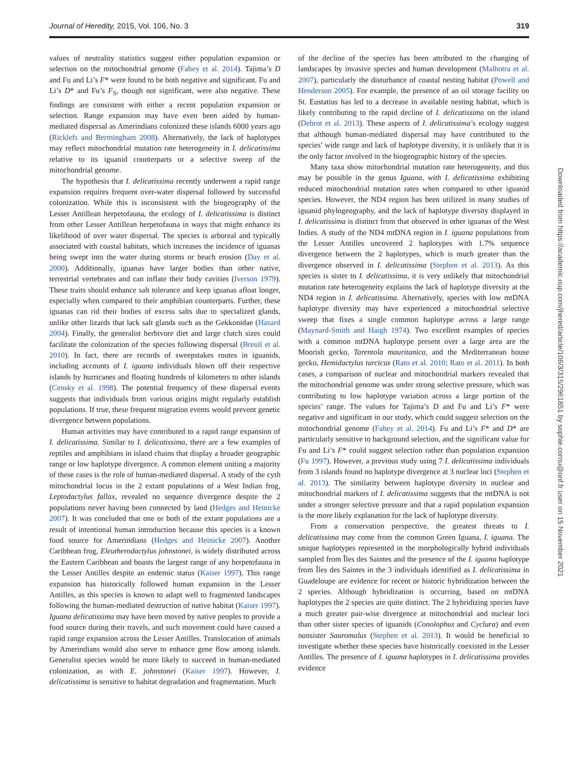Journal of Heredity, 2015, Vol. 106, No. 3 319
values of neutrality statistics suggest either population expansion or selection on the mitochondrial genome (Fahey et al. 2014). Tajima’s D and Fu and Li’s F* were found to be both negative and significant. Fu and Li’s D* and Fu’s F<sub>S</sub>, though not significant, were also negative. These findings are consistent with either a recent population expansion or selection. Range expansion may have even been aided by human-mediated dispersal as Amerindians colonized these islands 6000 years ago (Ricklefs and Bermingham 2008). Alternatively, the lack of haplotypes may reflect mitochondrial mutation rate heterogeneity in I. delicatissima relative to its iguanid counterparts or a selective sweep of the mitochondrial genome.
The hypothesis that I. delicatissima recently underwent a rapid range expansion requires frequent over-water dispersal followed by successful colonization. While this is inconsistent with the biogeography of the Lesser Antillean herpetofauna, the ecology of I. delicatissima is distinct from other Lesser Antillean herpetofauna in ways that might enhance its likelihood of over water dispersal. The species is arboreal and typically associated with coastal habitats, which increases the incidence of iguanas being swept into the water during storms or beach erosion (Day et al. 2000). Additionally, iguanas have larger bodies than other native, terrestrial vertebrates and can inflate their body cavities (Iverson 1979). These traits should enhance salt tolerance and keep iguanas afloat longer, especially when compared to their amphibian counterparts. Further, these iguanas can rid their bodies of excess salts due to specialized glands, unlike other lizards that lack salt glands such as the Gekkonidae (Hazard 2004). Finally, the generalist herbivore diet and large clutch sizes could facilitate the colonization of the species following dispersal (Breuil et al. 2010). In fact, there are records of sweepstakes routes in iguanids, including accounts of I. iguana individuals blown off their respective islands by hurricanes and floating hundreds of kilometers to other islands (Censky et al. 1998). The potential frequency of these dispersal events suggests that individuals from various origins might regularly establish populations. If true, these frequent migration events would prevent genetic divergence between populations.
Human activities may have contributed to a rapid range expansion of I. delicatissima. Similar to I. delicatissima, there are a few examples of reptiles and amphibians in island chains that display a broader geographic range or low haplotype divergence. A common element uniting a majority of these cases is the role of human-mediated dispersal. A study of the cytb mitochondrial locus in the 2 extant populations of a West Indian frog, Leptodactylus fallax, revealed no sequence divergence despite the 2 populations never having been connected by land (Hedges and Heinicke 2007). It was concluded that one or both of the extant populations are a result of intentional human introduction because this species is a known food source for Amerindians (Hedges and Heinicke 2007). Another Caribbean frog, Eleutherodactylus johnstonei, is widely distributed across the Eastern Caribbean and boasts the largest range of any herpetofauna in the Lesser Antilles despite an endemic status (Kaiser 1997). This range expansion has historically followed human expansion in the Lesser Antilles, as this species is known to adapt well to fragmented landscapes following the human-mediated destruction of native habitat (Kaiser 1997). Iguana delicatissima may have been moved by native peoples to provide a food source during their travels, and such movement could have caused a rapid range expansion across the Lesser Antilles. Translocation of animals by Amerindians would also serve to enhance gene flow among islands. Generalist species would be more likely to succeed in human-mediated colonization, as with E. johnstonei (Kaiser 1997). However, I. delicatissima is sensitive to habitat degradation and fragmentation. Much
of the decline of the species has been attributed to the changing of landscapes by invasive species and human development (Malhotra et al. 2007), particularly the disturbance of coastal nesting habitat (Powell and Henderson 2005). For example, the presence of an oil storage facility on St. Eustatius has led to a decrease in available nesting habitat, which is likely contributing to the rapid decline of I. delicatissima on the island (Debrot et al. 2013). These aspects of I. delicatissima’s ecology suggest that although human-mediated dispersal may have contributed to the species’ wide range and lack of haplotype diversity, it is unlikely that it is the only factor involved in the biogeographic history of the species.
Many taxa show mitochondrial mutation rate heterogeneity, and this may be possible in the genus Iguana, with I. delicatissima exhibiting reduced mitochondrial mutation rates when compared to other iguanid species. However, the ND4 region has been utilized in many studies of iguanid phylogeography, and the lack of haplotype diversity displayed in I. delicatissima is distinct from that observed in other iguanas of the West Indies. A study of the ND4 mtDNA region in I. iguana populations from the Lesser Antilles uncovered 2 haplotypes with 1.7% sequence divergence between the 2 haplotypes, which is much greater than the divergence observed in I. delicatissima (Stephen et al. 2013). As this species is sister to I. delicatissima, it is very unlikely that mitochondrial mutation rate heterogeneity explains the lack of haplotype diversity at the ND4 region in I. delicatissima. Alternatively, species with low mtDNA haplotype diversity may have experienced a mitochondrial selective sweep that fixes a single common haplotype across a large range (Maynard-Smith and Haigh 1974). Two excellent examples of species with a common mtDNA haplotype present over a large area are the Moorish gecko, Tarentola mauritanica, and the Mediterranean house gecko, Hemidactylus turcicus (Rato et al. 2010; Rato et al. 2011). In both cases, a comparison of nuclear and mitochondrial markers revealed that the mitochondrial genome was under strong selective pressure, which was contributing to low haplotype variation across a large portion of the species’ range. The values for Tajima’s D and Fu and Li’s F* were negative and significant in our study, which could suggest selection on the mitochondrial genome (Fahey et al. 2014). Fu and Li’s F* and D* are particularly sensitive to background selection, and the significant value for Fu and Li’s F* could suggest selection rather than population expansion (Fu 1997). However, a previous study using 7 I. delicatissima individuals from 3 islands found no haplotype divergence at 3 nuclear loci (Stephen et al. 2013). The similarity between haplotype diversity in nuclear and mitochondrial markers of I. delicatissima suggests that the mtDNA is not under a stronger selective pressure and that a rapid population expansion is the more likely explanation for the lack of haplotype diversity.
From a conservation perspective, the greatest threats to I. delicatissima may come from the common Green Iguana, I. iguana. The unique haplotypes represented in the morphologically hybrid individuals sampled from Îles des Saintes and the presence of the I. iguana haplotype from Îles des Saintes in the 3 individuals identified as I. delicatissima in Guadeloupe are evidence for recent or historic hybridization between the 2 species. Although hybridization is occurring, based on mtDNA haplotypes the 2 species are quite distinct. The 2 hybridizing species have a much greater pair-wise divergence at mitochondrial and nuclear loci than other sister species of iguanids (Conolophus and Cyclura) and even nonsister Sauromalus (Stephen et al. 2013). It would be beneficial to investigate whether these species have historically coexisted in the Lesser Antilles. The presence of I. iguana haplotypes in I. delicatissima provides evidence
Downloaded from https://academic.oup.com/jhered/article/106/3/315/2961851 by sophie.cornu@onf.fr user on 15 November 2021